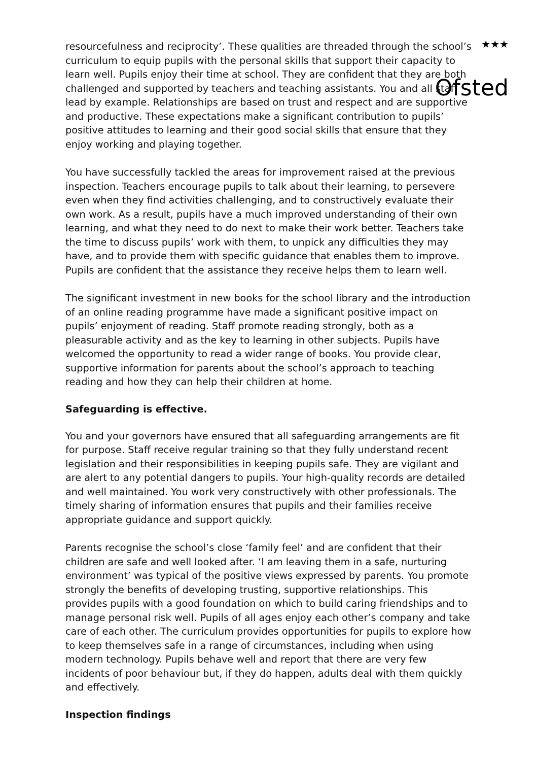★★★
Ofsted
resourcefulness and reciprocity’. These qualities are threaded through the school’s curriculum to equip pupils with the personal skills that support their capacity to learn well. Pupils enjoy their time at school. They are confident that they are both challenged and supported by teachers and teaching assistants. You and all staff lead by example. Relationships are based on trust and respect and are supportive and productive. These expectations make a significant contribution to pupils’ positive attitudes to learning and their good social skills that ensure that they enjoy working and playing together.
You have successfully tackled the areas for improvement raised at the previous inspection. Teachers encourage pupils to talk about their learning, to persevere even when they find activities challenging, and to constructively evaluate their own work. As a result, pupils have a much improved understanding of their own learning, and what they need to do next to make their work better. Teachers take the time to discuss pupils’ work with them, to unpick any difficulties they may have, and to provide them with specific guidance that enables them to improve. Pupils are confident that the assistance they receive helps them to learn well.
The significant investment in new books for the school library and the introduction of an online reading programme have made a significant positive impact on pupils’ enjoyment of reading. Staff promote reading strongly, both as a pleasurable activity and as the key to learning in other subjects. Pupils have welcomed the opportunity to read a wider range of books. You provide clear, supportive information for parents about the school’s approach to teaching reading and how they can help their children at home.
Safeguarding is effective.
You and your governors have ensured that all safeguarding arrangements are fit for purpose. Staff receive regular training so that they fully understand recent legislation and their responsibilities in keeping pupils safe. They are vigilant and are alert to any potential dangers to pupils. Your high-quality records are detailed and well maintained. You work very constructively with other professionals. The timely sharing of information ensures that pupils and their families receive appropriate guidance and support quickly.
Parents recognise the school’s close ‘family feel’ and are confident that their children are safe and well looked after. ‘I am leaving them in a safe, nurturing environment’ was typical of the positive views expressed by parents. You promote strongly the benefits of developing trusting, supportive relationships. This provides pupils with a good foundation on which to build caring friendships and to manage personal risk well. Pupils of all ages enjoy each other’s company and take care of each other. The curriculum provides opportunities for pupils to explore how to keep themselves safe in a range of circumstances, including when using modern technology. Pupils behave well and report that there are very few incidents of poor behaviour but, if they do happen, adults deal with them quickly and effectively.
Inspection findings